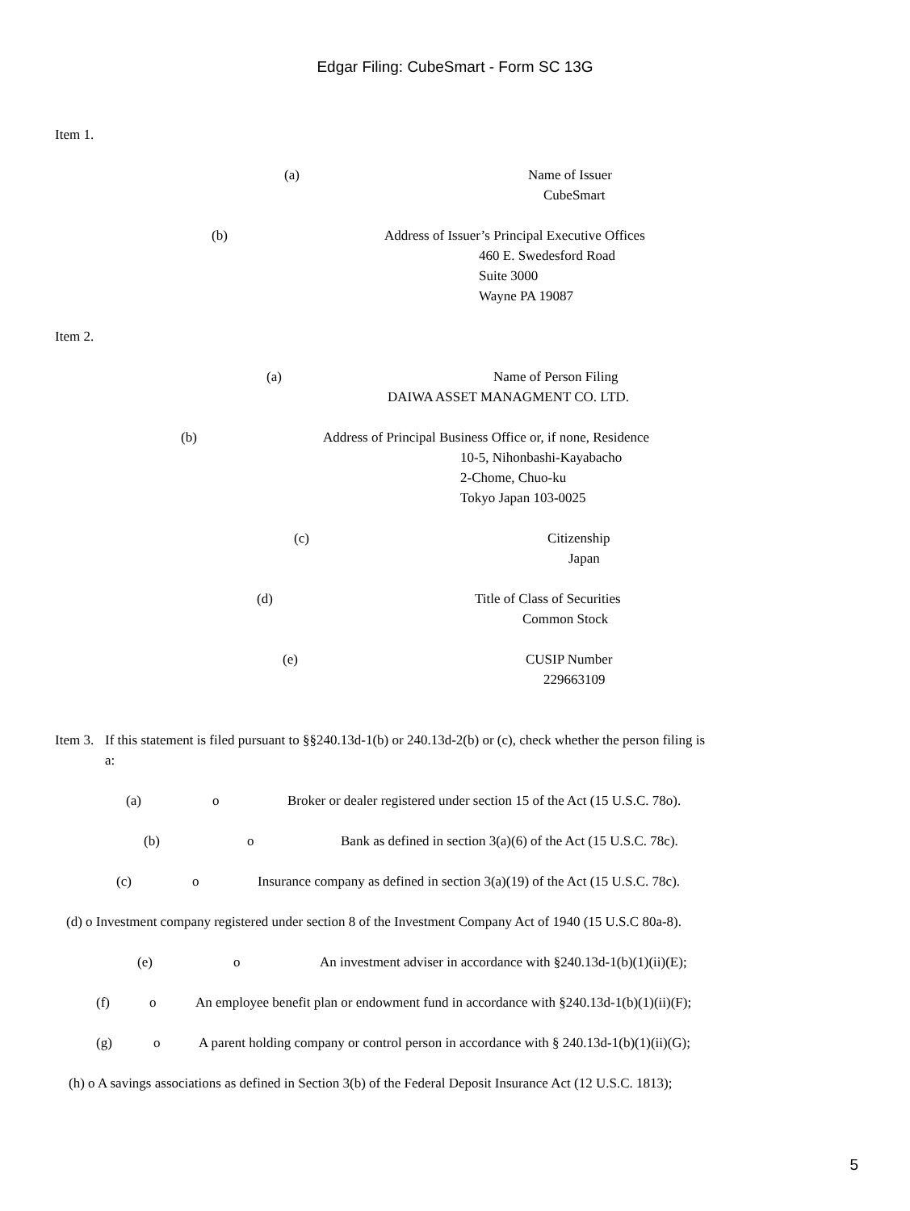Edgar Filing: CubeSmart - Form SC 13G
Item 1. (a) Name of Issuer CubeSmart
(b) Address of Issuer’s Principal Executive Offices 460 E. Swedesford Road Suite 3000 Wayne PA 19087
Item 2. (a) Name of Person Filing
DAIWA ASSET MANAGMENT CO. LTD.
(b) Address of Principal Business Office or, if none, Residence 10-5, Nihonbashi-Kayabacho 2-Chome, Chuo-ku Tokyo Japan 103-0025
(c) Citizenship Japan
(d) Title of Class of Securities Common Stock
(e) CUSIP Number 229663109
Item 3. If this statement is filed pursuant to §§240.13d-1(b) or 240.13d-2(b) or (c), check whether the person filing is a: (a) o Broker or dealer registered under section 15 of the Act (15 U.S.C. 78o).
(b) o Bank as defined in section 3(a)(6) of the Act (15 U.S.C. 78c).
(c) o Insurance company as defined in section 3(a)(19) of the Act (15 U.S.C. 78c).
(d) o Investment company registered under section 8 of the Investment Company Act of 1940 (15 U.S.C 80a-8). (e) o An investment adviser in accordance with §240.13d-1(b)(1)(ii)(E);
(f) o An employee benefit plan or endowment fund in accordance with §240.13d-1(b)(1)(ii)(F);
(g) o A parent holding company or control person in accordance with § 240.13d-1(b)(1)(ii)(G);
(h) o A savings associations as defined in Section 3(b) of the Federal Deposit Insurance Act (12 U.S.C. 1813);
5